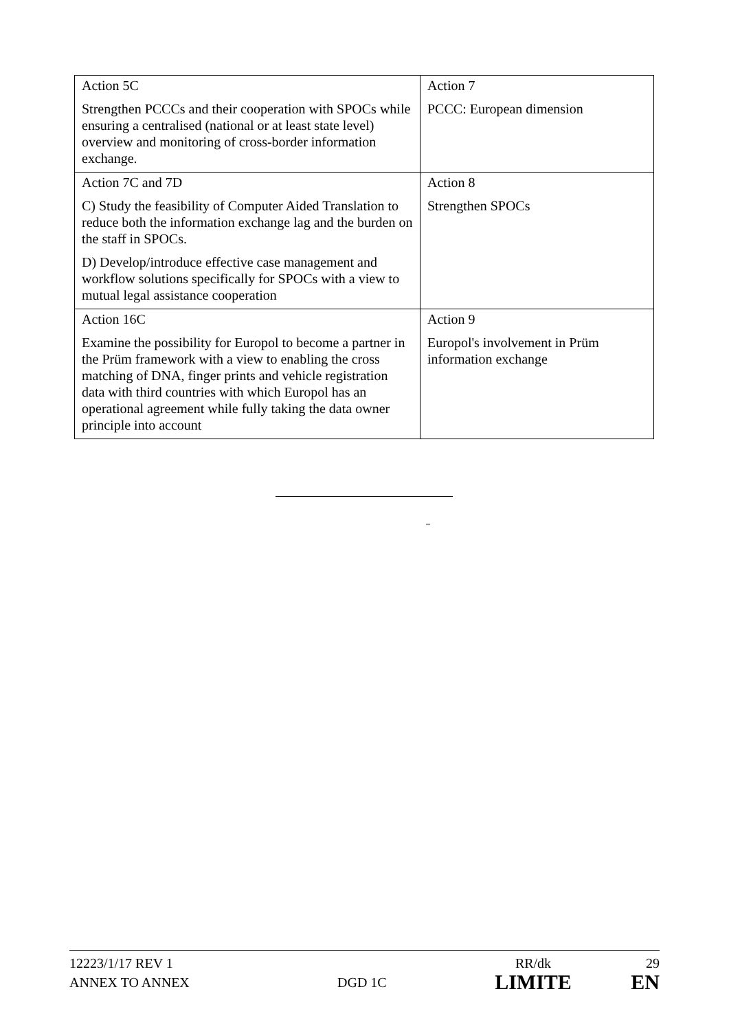| Action 5C Strengthen PCCCs and their cooperation with SPOCs while ensuring a centralised (national or at least state level) overview and monitoring of cross-border information exchange. | Action 7 PCCC: European dimension |
| Action 7C and 7D C) Study the feasibility of Computer Aided Translation to reduce both the information exchange lag and the burden on the staff in SPOCs. D) Develop/introduce effective case management and workflow solutions specifically for SPOCs with a view to mutual legal assistance cooperation | Action 8 Strengthen SPOCs |
| Action 16C Examine the possibility for Europol to become a partner in the Prüm framework with a view to enabling the cross matching of DNA, finger prints and vehicle registration data with third countries with which Europol has an operational agreement while fully taking the data owner principle into account | Action 9 Europol's involvement in Prüm information exchange |
12223/1/17 REV 1 RR/dk 29
ANNEX TO ANNEX DGD 1C
LIMITE EN